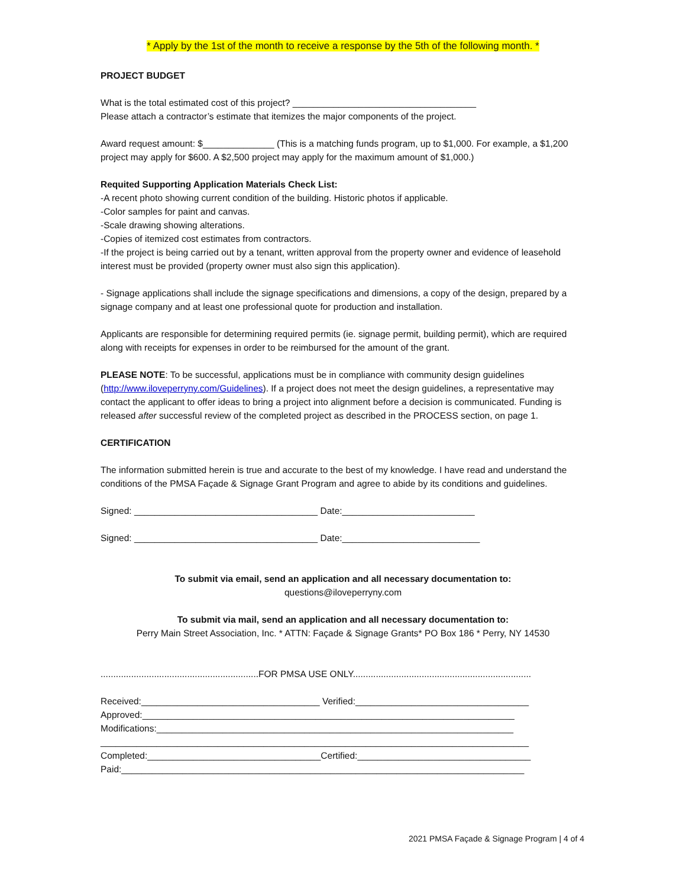* Apply by the 1st of the month to receive a response by the 5th of the following month. *
PROJECT BUDGET
What is the total estimated cost of this project? ____________________________________
Please attach a contractor’s estimate that itemizes the major components of the project.
Award request amount: $______________ (This is a matching funds program, up to $1,000. For example, a $1,200 project may apply for $600. A $2,500 project may apply for the maximum amount of $1,000.)
Requited Supporting Application Materials Check List:
-A recent photo showing current condition of the building. Historic photos if applicable.
-Color samples for paint and canvas.
-Scale drawing showing alterations.
-Copies of itemized cost estimates from contractors.
-If the project is being carried out by a tenant, written approval from the property owner and evidence of leasehold interest must be provided (property owner must also sign this application).
- Signage applications shall include the signage specifications and dimensions, a copy of the design, prepared by a signage company and at least one professional quote for production and installation.
Applicants are responsible for determining required permits (ie. signage permit, building permit), which are required along with receipts for expenses in order to be reimbursed for the amount of the grant.
PLEASE NOTE: To be successful, applications must be in compliance with community design guidelines (http://www.iloveperryny.com/Guidelines). If a project does not meet the design guidelines, a representative may contact the applicant to offer ideas to bring a project into alignment before a decision is communicated. Funding is released after successful review of the completed project as described in the PROCESS section, on page 1.
CERTIFICATION
The information submitted herein is true and accurate to the best of my knowledge. I have read and understand the conditions of the PMSA Façade & Signage Grant Program and agree to abide by its conditions and guidelines.
Signed: ____________________________________ Date:__________________________
Signed: ____________________________________ Date:___________________________
To submit via email, send an application and all necessary documentation to:
questions@iloveperryny.com
To submit via mail, send an application and all necessary documentation to:
Perry Main Street Association, Inc. * ATTN: Façade & Signage Grants* PO Box 186 * Perry, NY 14530
..............................................................FOR PMSA USE ONLY......................................................................
Received:___________________________________ Verified:__________________________________
Approved:_________________________________________________________________________
Modifications:______________________________________________________________________
____________________________________________________________________________________
Completed:__________________________________Certified:__________________________________
Paid:_______________________________________________________________________________
2021 PMSA Façade & Signage Program | 4 of 4